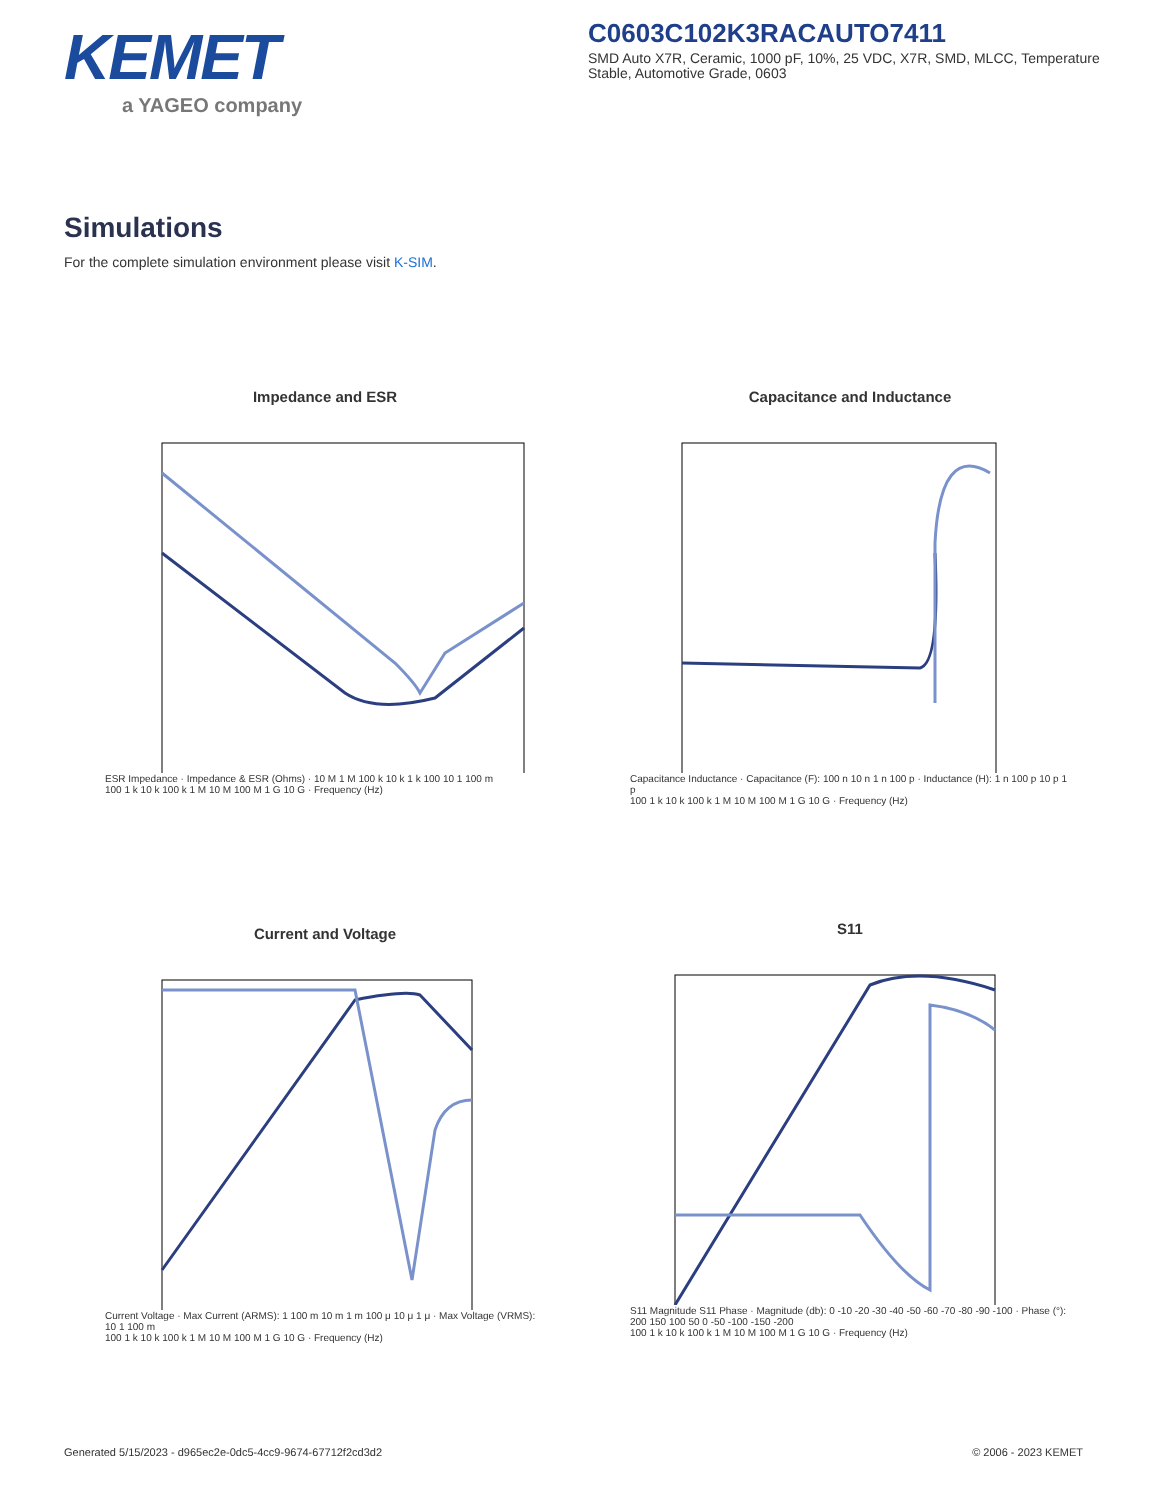KEMET
a YAGEO company
C0603C102K3RACAUTO7411
SMD Auto X7R, Ceramic, 1000 pF, 10%, 25 VDC, X7R, SMD, MLCC, Temperature Stable, Automotive Grade, 0603
Simulations
For the complete simulation environment please visit K-SIM.
Impedance and ESR
ESR Impedance · Impedance & ESR (Ohms) · 10 M 1 M 100 k 10 k 1 k 100 10 1 100 m
100 1 k 10 k 100 k 1 M 10 M 100 M 1 G 10 G · Frequency (Hz)
Capacitance and Inductance
Capacitance Inductance · Capacitance (F): 100 n 10 n 1 n 100 p · Inductance (H): 1 n 100 p 10 p 1 p
100 1 k 10 k 100 k 1 M 10 M 100 M 1 G 10 G · Frequency (Hz)
Current and Voltage
Current Voltage · Max Current (ARMS): 1 100 m 10 m 1 m 100 μ 10 μ 1 μ · Max Voltage (VRMS): 10 1 100 m
100 1 k 10 k 100 k 1 M 10 M 100 M 1 G 10 G · Frequency (Hz)
S11
S11 Magnitude S11 Phase · Magnitude (db): 0 -10 -20 -30 -40 -50 -60 -70 -80 -90 -100 · Phase (°): 200 150 100 50 0 -50 -100 -150 -200
100 1 k 10 k 100 k 1 M 10 M 100 M 1 G 10 G · Frequency (Hz)
Generated 5/15/2023 - d965ec2e-0dc5-4cc9-9674-67712f2cd3d2
© 2006 - 2023 KEMET